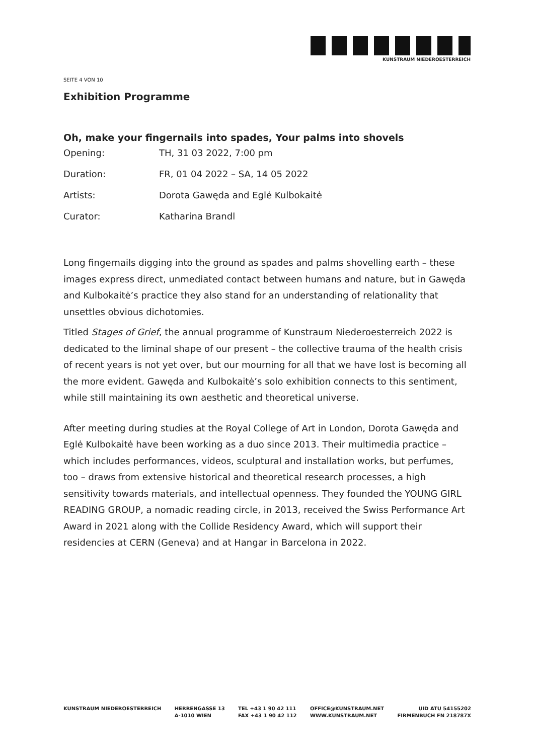KUNSTRAUM NIEDEROESTERREICH
SEITE 4 VON 10
Exhibition Programme
Oh, make your fingernails into spades, Your palms into shovels
| Opening: | TH, 31 03 2022, 7:00 pm |
| Duration: | FR, 01 04 2022 – SA, 14 05 2022 |
| Artists: | Dorota Gawęda and Eglė Kulbokaitė |
| Curator: | Katharina Brandl |
Long fingernails digging into the ground as spades and palms shovelling earth – these images express direct, unmediated contact between humans and nature, but in Gawęda and Kulbokaitė’s practice they also stand for an understanding of relationality that unsettles obvious dichotomies.
Titled Stages of Grief, the annual programme of Kunstraum Niederoesterreich 2022 is dedicated to the liminal shape of our present – the collective trauma of the health crisis of recent years is not yet over, but our mourning for all that we have lost is becoming all the more evident. Gawęda and Kulbokaitė’s solo exhibition connects to this sentiment, while still maintaining its own aesthetic and theoretical universe.
After meeting during studies at the Royal College of Art in London, Dorota Gawęda and Eglė Kulbokaitė have been working as a duo since 2013. Their multimedia practice – which includes performances, videos, sculptural and installation works, but perfumes, too – draws from extensive historical and theoretical research processes, a high sensitivity towards materials, and intellectual openness. They founded the YOUNG GIRL READING GROUP, a nomadic reading circle, in 2013, received the Swiss Performance Art Award in 2021 along with the Collide Residency Award, which will support their residencies at CERN (Geneva) and at Hangar in Barcelona in 2022.
KUNSTRAUM NIEDEROESTERREICH HERRENGASSE 13
A-1010 WIEN
TEL +43 1 90 42 111
FAX +43 1 90 42 112
OFFICE@KUNSTRAUM.NET
WWW.KUNSTRAUM.NET
UID ATU 54155202
FIRMENBUCH FN 218787X